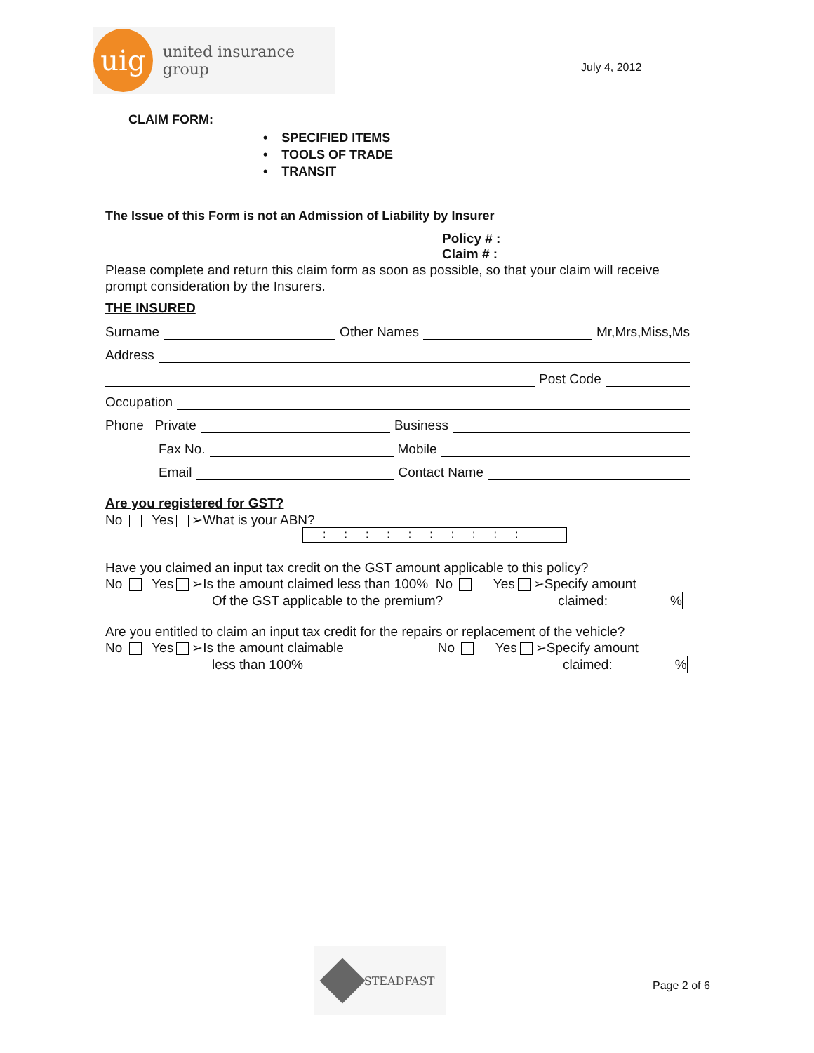uig
united insurance group
July 4, 2012
CLAIM FORM:
• SPECIFIED ITEMS
• TOOLS OF TRADE
• TRANSIT
The Issue of this Form is not an Admission of Liability by Insurer
Policy # :
Claim # :
Please complete and return this claim form as soon as possible, so that your claim will receive prompt consideration by the Insurers.
THE INSURED
Surname Other Names Mr,Mrs,Miss,Ms
Address
Post Code
Occupation
Phone Private Business
Fax No. Mobile
Email Contact Name
Are you registered for GST?
No Yes ➢What is your ABN?
::::::::::
Have you claimed an input tax credit on the GST amount applicable to this policy?
No Yes ➢Is the amount claimed less than 100% No Yes ➢Specify amount
Of the GST applicable to the premium? claimed:%
Are you entitled to claim an input tax credit for the repairs or replacement of the vehicle?
No Yes ➢Is the amount claimable No Yes ➢Specify amount
less than 100% claimed:%
STEADFAST
Page 2 of 6